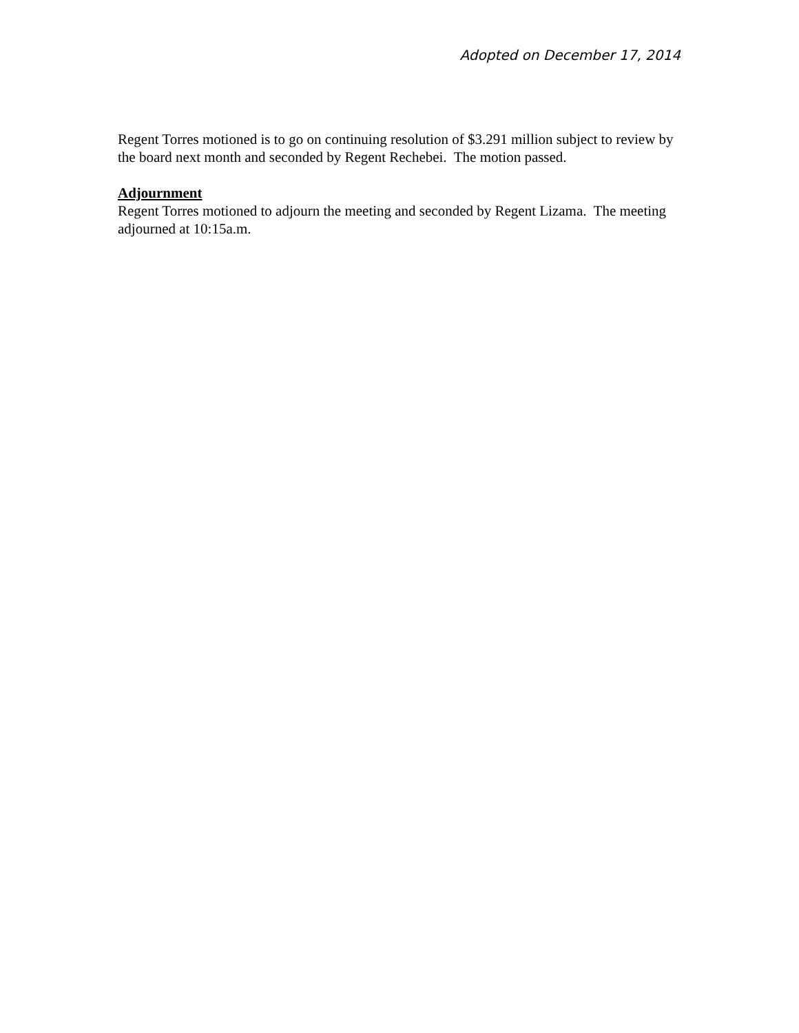Adopted on December 17, 2014
Regent Torres motioned is to go on continuing resolution of $3.291 million subject to review by the board next month and seconded by Regent Rechebei. The motion passed.
Adjournment
Regent Torres motioned to adjourn the meeting and seconded by Regent Lizama. The meeting adjourned at 10:15a.m.